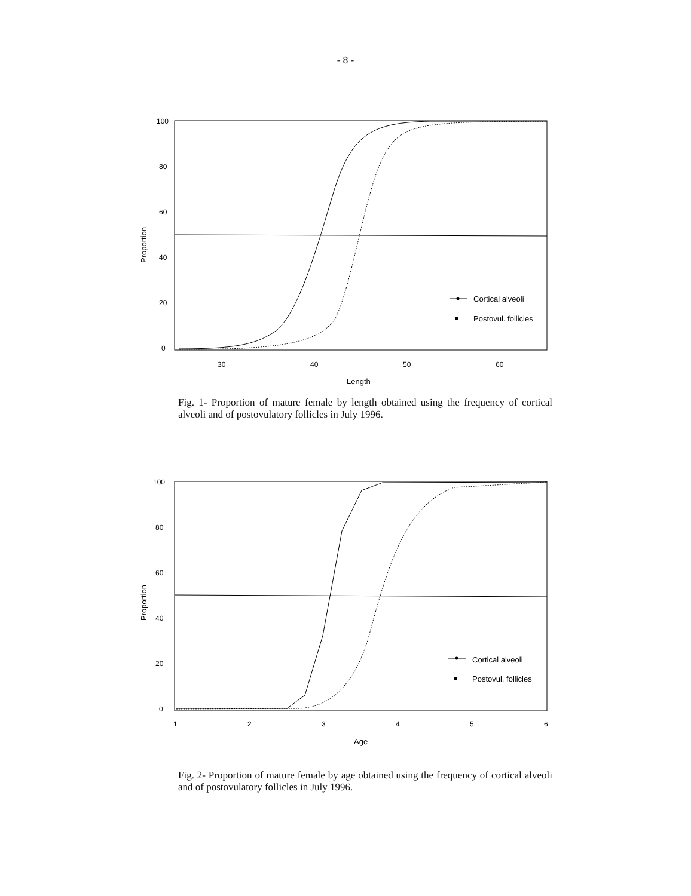- 8 -
100
80
60
40
20
0
Proportion
30
40
50
60
Length
Cortical alveoli
Postovul. follicles
Fig. 1- Proportion of mature female by length obtained using the frequency of cortical alveoli and of postovulatory follicles in July 1996.
100
80
60
40
20
0
Proportion
1
2
3
4
5
6
Age
Cortical alveoli
Postovul. follicles
Fig. 2- Proportion of mature female by age obtained using the frequency of cortical alveoli and of postovulatory follicles in July 1996.